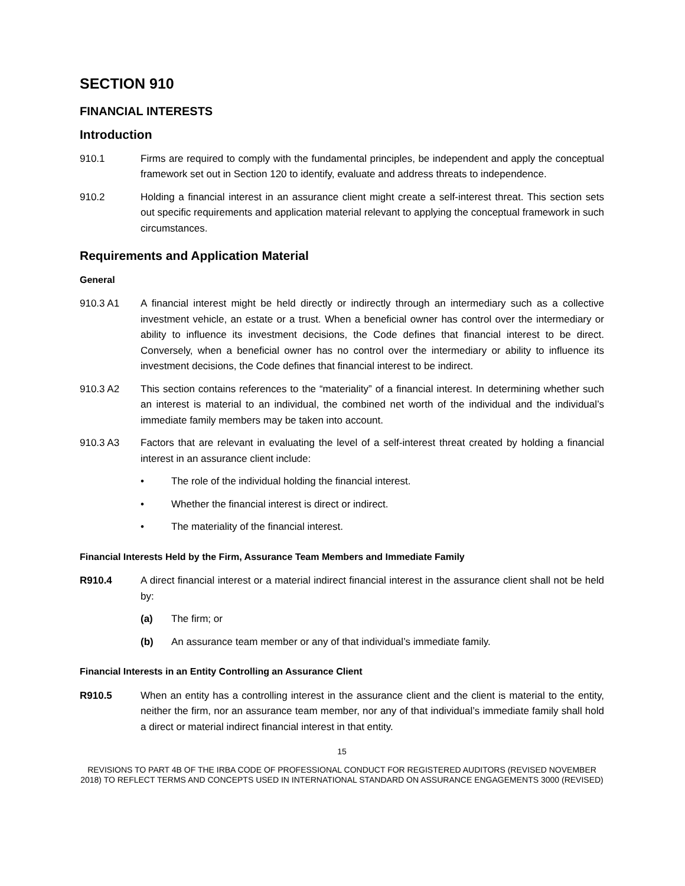SECTION 910
FINANCIAL INTERESTS
Introduction
910.1 Firms are required to comply with the fundamental principles, be independent and apply the conceptual framework set out in Section 120 to identify, evaluate and address threats to independence.
910.2 Holding a financial interest in an assurance client might create a self-interest threat. This section sets out specific requirements and application material relevant to applying the conceptual framework in such circumstances.
Requirements and Application Material
General
910.3 A1 A financial interest might be held directly or indirectly through an intermediary such as a collective investment vehicle, an estate or a trust. When a beneficial owner has control over the intermediary or ability to influence its investment decisions, the Code defines that financial interest to be direct. Conversely, when a beneficial owner has no control over the intermediary or ability to influence its investment decisions, the Code defines that financial interest to be indirect.
910.3 A2 This section contains references to the “materiality” of a financial interest. In determining whether such an interest is material to an individual, the combined net worth of the individual and the individual’s immediate family members may be taken into account.
910.3 A3 Factors that are relevant in evaluating the level of a self-interest threat created by holding a financial interest in an assurance client include:
• The role of the individual holding the financial interest.
• Whether the financial interest is direct or indirect.
• The materiality of the financial interest.
Financial Interests Held by the Firm, Assurance Team Members and Immediate Family
R910.4 A direct financial interest or a material indirect financial interest in the assurance client shall not be held by:
(a) The firm; or
(b) An assurance team member or any of that individual’s immediate family.
Financial Interests in an Entity Controlling an Assurance Client
R910.5 When an entity has a controlling interest in the assurance client and the client is material to the entity, neither the firm, nor an assurance team member, nor any of that individual’s immediate family shall hold a direct or material indirect financial interest in that entity.
15
REVISIONS TO PART 4B OF THE IRBA CODE OF PROFESSIONAL CONDUCT FOR REGISTERED AUDITORS (REVISED NOVEMBER 2018) TO REFLECT TERMS AND CONCEPTS USED IN INTERNATIONAL STANDARD ON ASSURANCE ENGAGEMENTS 3000 (REVISED)